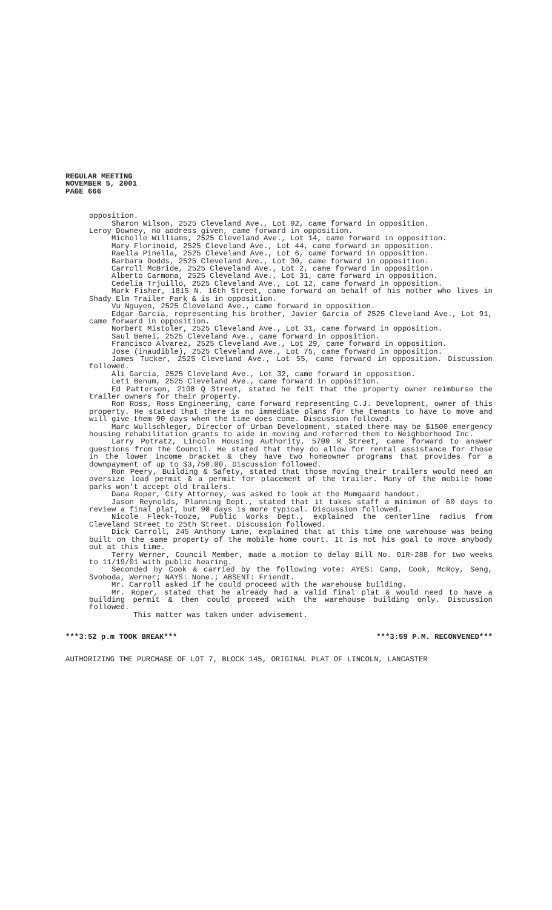REGULAR MEETING
NOVEMBER 5, 2001
PAGE 666
opposition.
Sharon Wilson, 2525 Cleveland Ave., Lot 92, came forward in opposition.
Leroy Downey, no address given, came forward in opposition.
Michelle Williams, 2525 Cleveland Ave., Lot 14, came forward in opposition.
Mary Florinoid, 2525 Cleveland Ave., Lot 44, came forward in opposition.
Raella Pinella, 2525 Cleveland Ave., Lot 6, came forward in opposition.
Barbara Dodds, 2525 Cleveland Ave., Lot 30, came forward in opposition.
Carroll McBride, 2525 Cleveland Ave., Lot 2, came forward in opposition.
Alberto Carmona, 2525 Cleveland Ave., Lot 31, came forward in opposition.
Cedelia Trjuillo, 2525 Cleveland Ave., Lot 12, came forward in opposition.
Mark Fisher, 1815 N. 16th Street, came forward on behalf of his mother who lives in Shady Elm Trailer Park & is in opposition.
Vu Nguyen, 2525 Cleveland Ave., came forward in opposition.
Edgar Garcia, representing his brother, Javier Garcia of 2525 Cleveland Ave., Lot 91, came forward in opposition.
Norbert Mistoler, 2525 Cleveland Ave., Lot 31, came forward in opposition.
Saul Bemei, 2525 Cleveland Ave., came forward in opposition.
Francisco Alvarez, 2525 Cleveland Ave., Lot 29, came forward in opposition.
Jose (inaudible), 2525 Cleveland Ave., Lot 75, came forward in opposition.
James Tucker, 2525 Cleveland Ave., Lot 55, came forward in opposition. Discussion followed.
Ali Garcia, 2525 Cleveland Ave., Lot 32, came forward in opposition.
Leti Benum, 2525 Cleveland Ave., came forward in opposition.
Ed Patterson, 2108 Q Street, stated he felt that the property owner reimburse the trailer owners for their property.
Ron Ross, Ross Engineering, came forward representing C.J. Development, owner of this property. He stated that there is no immediate plans for the tenants to have to move and will give them 90 days when the time does come. Discussion followed.
Marc Wullschleger, Director of Urban Development, stated there may be $1500 emergency housing rehabilitation grants to aide in moving and referred them to Neighborhood Inc.
Larry Potratz, Lincoln Housing Authority, 5700 R Street, came forward to answer questions from the Council. He stated that they do allow for rental assistance for those in the lower income bracket & they have two homeowner programs that provides for a downpayment of up to $3,750.00. Discussion followed.
Ron Peery, Building & Safety, stated that those moving their trailers would need an oversize load permit & a permit for placement of the trailer. Many of the mobile home parks won't accept old trailers.
Dana Roper, City Attorney, was asked to look at the Mumgaard handout.
Jason Reynolds, Planning Dept., stated that it takes staff a minimum of 60 days to review a final plat, but 90 days is more typical. Discussion followed.
Nicole Fleck-Tooze, Public Works Dept., explained the centerline radius from Cleveland Street to 25th Street. Discussion followed.
Dick Carroll, 245 Anthony Lane, explained that at this time one warehouse was being built on the same property of the mobile home court. It is not his goal to move anybody out at this time.
Terry Werner, Council Member, made a motion to delay Bill No. 01R-288 for two weeks to 11/19/01 with public hearing.
Seconded by Cook & carried by the following vote: AYES: Camp, Cook, McRoy, Seng, Svoboda, Werner; NAYS: None.; ABSENT: Friendt.
Mr. Carroll asked if he could proceed with the warehouse building.
Mr. Roper, stated that he already had a valid final plat & would need to have a building permit & then could proceed with the warehouse building only. Discussion followed.
This matter was taken under advisement.
***3:52 p.m TOOK BREAK*** ***3:59 P.M. RECONVENED***
AUTHORIZING THE PURCHASE OF LOT 7, BLOCK 145, ORIGINAL PLAT OF LINCOLN, LANCASTER